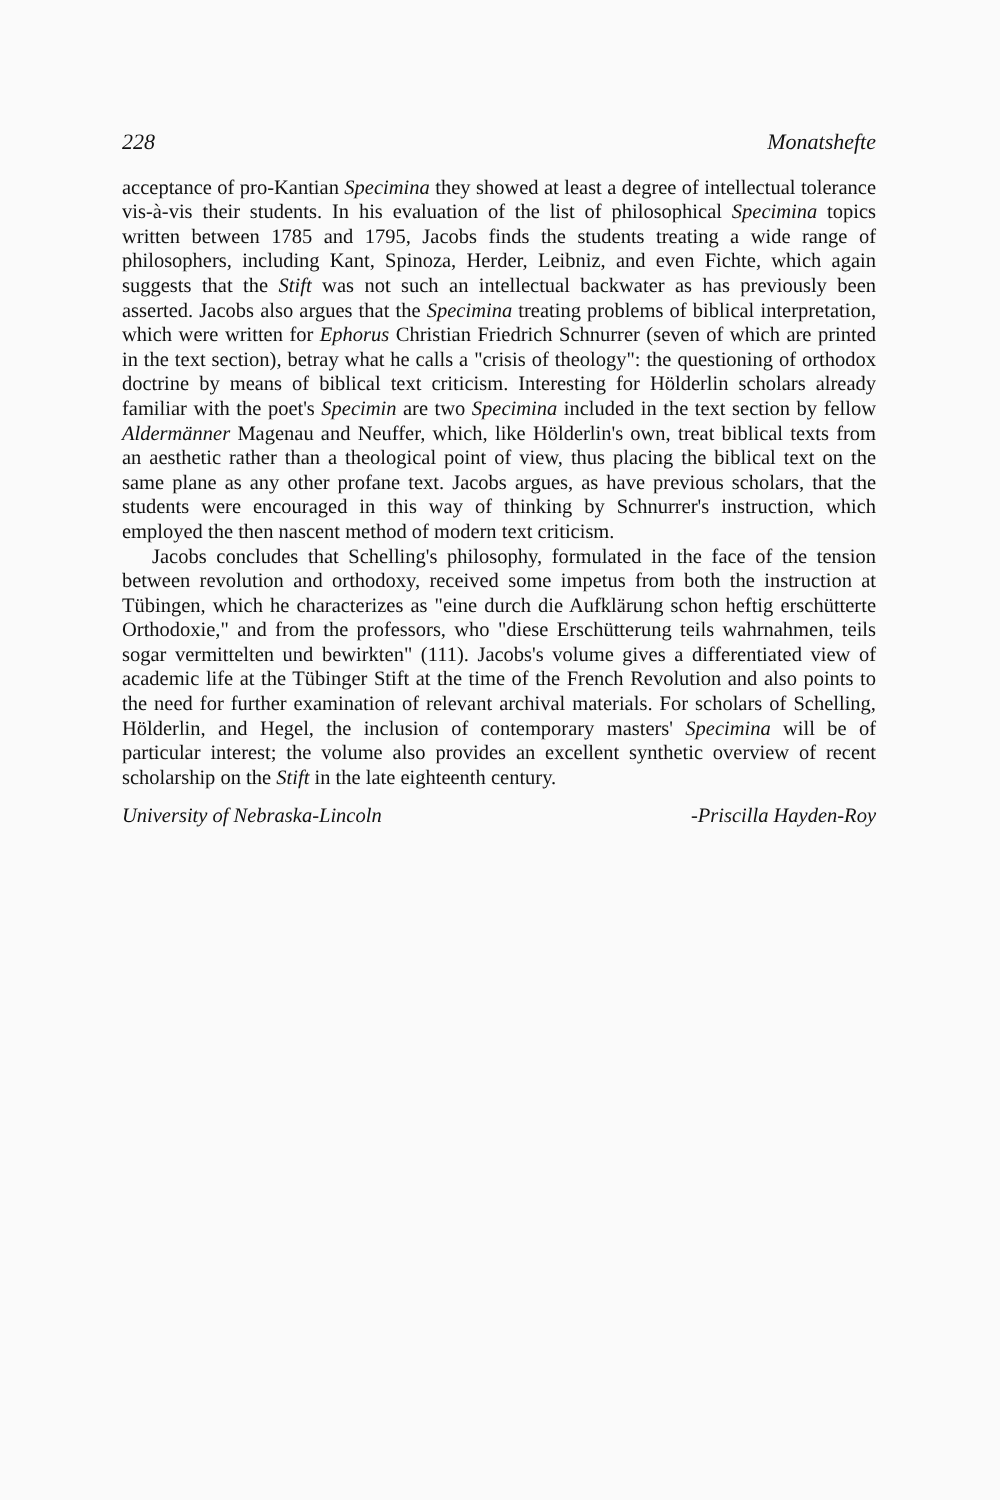228 Monatshefte
acceptance of pro-Kantian Specimina they showed at least a degree of intellectual tolerance vis-à-vis their students. In his evaluation of the list of philosophical Specimina topics written between 1785 and 1795, Jacobs finds the students treating a wide range of philosophers, including Kant, Spinoza, Herder, Leibniz, and even Fichte, which again suggests that the Stift was not such an intellectual backwater as has previously been asserted. Jacobs also argues that the Specimina treating problems of biblical interpretation, which were written for Ephorus Christian Friedrich Schnurrer (seven of which are printed in the text section), betray what he calls a "crisis of theology": the questioning of orthodox doctrine by means of biblical text criticism. Interesting for Hölderlin scholars already familiar with the poet's Specimin are two Specimina included in the text section by fellow Aldermänner Magenau and Neuffer, which, like Hölderlin's own, treat biblical texts from an aesthetic rather than a theological point of view, thus placing the biblical text on the same plane as any other profane text. Jacobs argues, as have previous scholars, that the students were encouraged in this way of thinking by Schnurrer's instruction, which employed the then nascent method of modern text criticism.
Jacobs concludes that Schelling's philosophy, formulated in the face of the tension between revolution and orthodoxy, received some impetus from both the instruction at Tübingen, which he characterizes as "eine durch die Aufklärung schon heftig erschütterte Orthodoxie," and from the professors, who "diese Erschütterung teils wahrnahmen, teils sogar vermittelten und bewirkten" (111). Jacobs's volume gives a differentiated view of academic life at the Tübinger Stift at the time of the French Revolution and also points to the need for further examination of relevant archival materials. For scholars of Schelling, Hölderlin, and Hegel, the inclusion of contemporary masters' Specimina will be of particular interest; the volume also provides an excellent synthetic overview of recent scholarship on the Stift in the late eighteenth century.
University of Nebraska-Lincoln -Priscilla Hayden-Roy